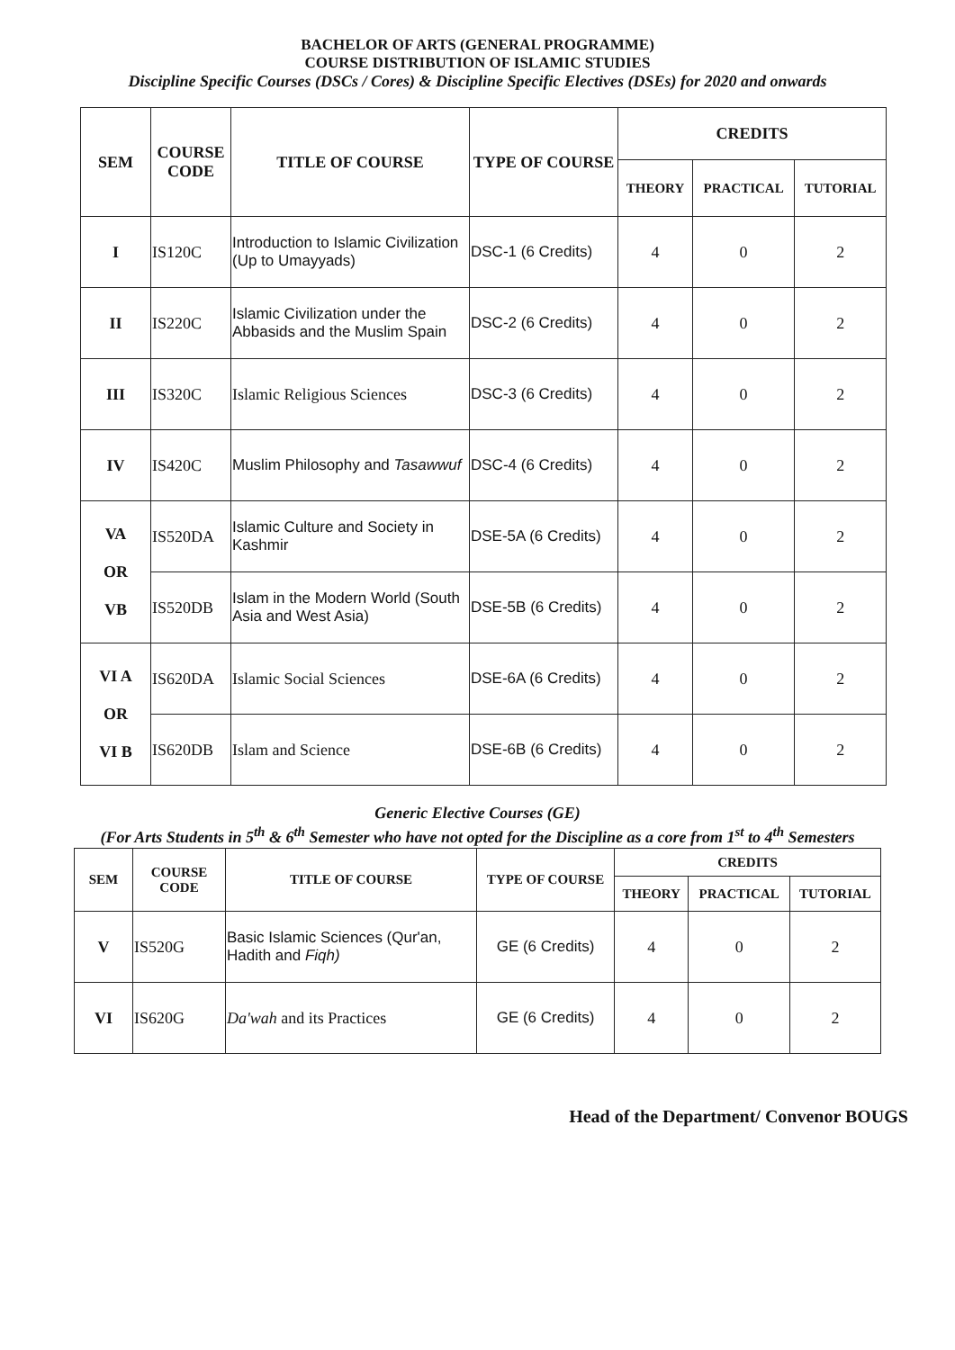BACHELOR OF ARTS (GENERAL PROGRAMME)
COURSE DISTRIBUTION OF ISLAMIC STUDIES
Discipline Specific Courses (DSCs / Cores) & Discipline Specific Electives (DSEs) for 2020 and onwards
| SEM | COURSE CODE | TITLE OF COURSE | TYPE OF COURSE | CREDITS | | |
| --- | --- | --- | --- | --- | --- | --- |
| | | | | THEORY | PRACTICAL | TUTORIAL |
| I | IS120C | Introduction to Islamic Civilization (Up to Umayyads) | DSC-1 (6 Credits) | 4 | 0 | 2 |
| II | IS220C | Islamic Civilization under the Abbasids and the Muslim Spain | DSC-2 (6 Credits) | 4 | 0 | 2 |
| III | IS320C | Islamic Religious Sciences | DSC-3 (6 Credits) | 4 | 0 | 2 |
| IV | IS420C | Muslim Philosophy and Tasawwuf | DSC-4 (6 Credits) | 4 | 0 | 2 |
| VA OR VB | IS520DA | Islamic Culture and Society in Kashmir | DSE-5A (6 Credits) | 4 | 0 | 2 |
| | IS520DB | Islam in the Modern World (South Asia and West Asia) | DSE-5B (6 Credits) | 4 | 0 | 2 |
| VI A OR VI B | IS620DA | Islamic Social Sciences | DSE-6A (6 Credits) | 4 | 0 | 2 |
| | IS620DB | Islam and Science | DSE-6B (6 Credits) | 4 | 0 | 2 |
Generic Elective Courses (GE)
(For Arts Students in 5<sup>th</sup> & 6<sup>th</sup> Semester who have not opted for the Discipline as a core from 1<sup>st</sup> to 4<sup>th</sup> Semesters
| SEM | COURSE CODE | TITLE OF COURSE | TYPE OF COURSE | CREDITS | | |
| --- | --- | --- | --- | --- | --- | --- |
| | | | | THEORY | PRACTICAL | TUTORIAL |
| V | IS520G | Basic Islamic Sciences (Qur'an, Hadith and Fiqh) | GE (6 Credits) | 4 | 0 | 2 |
| VI | IS620G | Da'wah and its Practices | GE (6 Credits) | 4 | 0 | 2 |
Head of the Department/ Convenor BOUGS